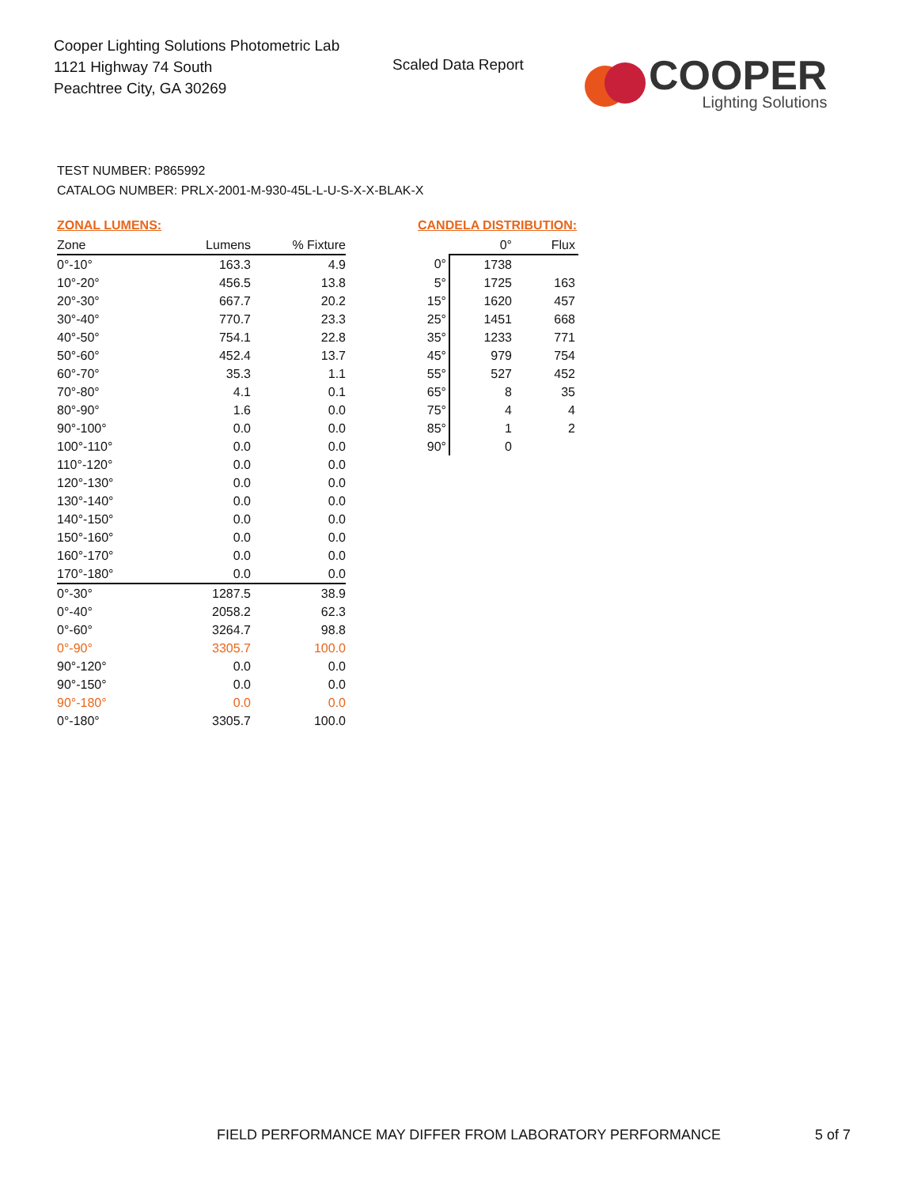Cooper Lighting Solutions Photometric Lab
1121 Highway 74 South
Peachtree City, GA 30269
Scaled Data Report
COOPER
Lighting Solutions
TEST NUMBER: P865992
CATALOG NUMBER: PRLX-2001-M-930-45L-L-U-S-X-X-BLAK-X
ZONAL LUMENS:
| Zone | Lumens | % Fixture |
| --- | --- | --- |
| 0°-10° | 163.3 | 4.9 |
| 10°-20° | 456.5 | 13.8 |
| 20°-30° | 667.7 | 20.2 |
| 30°-40° | 770.7 | 23.3 |
| 40°-50° | 754.1 | 22.8 |
| 50°-60° | 452.4 | 13.7 |
| 60°-70° | 35.3 | 1.1 |
| 70°-80° | 4.1 | 0.1 |
| 80°-90° | 1.6 | 0.0 |
| 90°-100° | 0.0 | 0.0 |
| 100°-110° | 0.0 | 0.0 |
| 110°-120° | 0.0 | 0.0 |
| 120°-130° | 0.0 | 0.0 |
| 130°-140° | 0.0 | 0.0 |
| 140°-150° | 0.0 | 0.0 |
| 150°-160° | 0.0 | 0.0 |
| 160°-170° | 0.0 | 0.0 |
| 170°-180° | 0.0 | 0.0 |
| 0°-30° | 1287.5 | 38.9 |
| 0°-40° | 2058.2 | 62.3 |
| 0°-60° | 3264.7 | 98.8 |
| 0°-90° | 3305.7 | 100.0 |
| 90°-120° | 0.0 | 0.0 |
| 90°-150° | 0.0 | 0.0 |
| 90°-180° | 0.0 | 0.0 |
| 0°-180° | 3305.7 | 100.0 |
CANDELA DISTRIBUTION:
| | 0° | Flux |
| --- | --- | --- |
| 0° | 1738 | |
| 5° | 1725 | 163 |
| 15° | 1620 | 457 |
| 25° | 1451 | 668 |
| 35° | 1233 | 771 |
| 45° | 979 | 754 |
| 55° | 527 | 452 |
| 65° | 8 | 35 |
| 75° | 4 | 4 |
| 85° | 1 | 2 |
| 90° | 0 | |
FIELD PERFORMANCE MAY DIFFER FROM LABORATORY PERFORMANCE
5 of 7